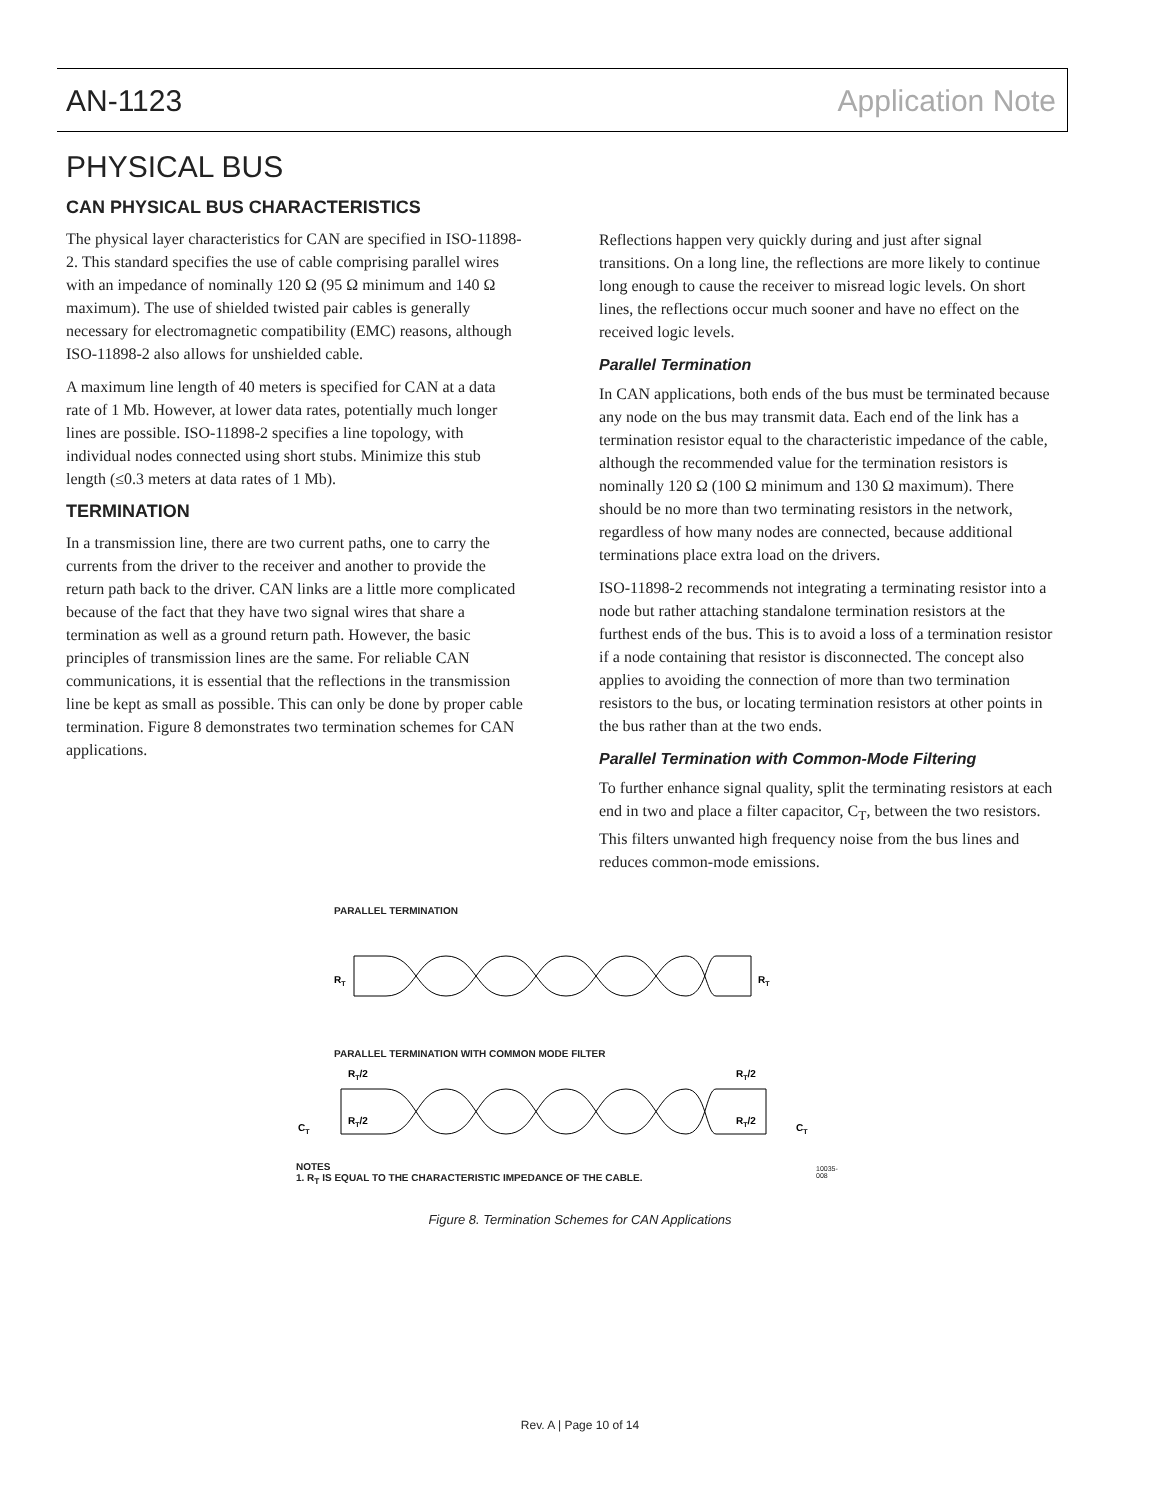AN-1123 Application Note
PHYSICAL BUS
CAN PHYSICAL BUS CHARACTERISTICS
The physical layer characteristics for CAN are specified in ISO-11898-2. This standard specifies the use of cable comprising parallel wires with an impedance of nominally 120 Ω (95 Ω minimum and 140 Ω maximum). The use of shielded twisted pair cables is generally necessary for electromagnetic compatibility (EMC) reasons, although ISO-11898-2 also allows for unshielded cable.
A maximum line length of 40 meters is specified for CAN at a data rate of 1 Mb. However, at lower data rates, potentially much longer lines are possible. ISO-11898-2 specifies a line topology, with individual nodes connected using short stubs. Minimize this stub length (≤0.3 meters at data rates of 1 Mb).
TERMINATION
In a transmission line, there are two current paths, one to carry the currents from the driver to the receiver and another to provide the return path back to the driver. CAN links are a little more complicated because of the fact that they have two signal wires that share a termination as well as a ground return path. However, the basic principles of transmission lines are the same. For reliable CAN communications, it is essential that the reflections in the transmission line be kept as small as possible. This can only be done by proper cable termination. Figure 8 demonstrates two termination schemes for CAN applications.
Reflections happen very quickly during and just after signal transitions. On a long line, the reflections are more likely to continue long enough to cause the receiver to misread logic levels. On short lines, the reflections occur much sooner and have no effect on the received logic levels.
Parallel Termination
In CAN applications, both ends of the bus must be terminated because any node on the bus may transmit data. Each end of the link has a termination resistor equal to the characteristic impedance of the cable, although the recommended value for the termination resistors is nominally 120 Ω (100 Ω minimum and 130 Ω maximum). There should be no more than two terminating resistors in the network, regardless of how many nodes are connected, because additional terminations place extra load on the drivers.
ISO-11898-2 recommends not integrating a terminating resistor into a node but rather attaching standalone termination resistors at the furthest ends of the bus. This is to avoid a loss of a termination resistor if a node containing that resistor is disconnected. The concept also applies to avoiding the connection of more than two termination resistors to the bus, or locating termination resistors at other points in the bus rather than at the two ends.
Parallel Termination with Common-Mode Filtering
To further enhance signal quality, split the terminating resistors at each end in two and place a filter capacitor, C<sub>T</sub>, between the two resistors. This filters unwanted high frequency noise from the bus lines and reduces common-mode emissions.
PARALLEL TERMINATION
RT
RT
PARALLEL TERMINATION WITH COMMON MODE FILTER
RT/2
RT/2
CT
RT/2
RT/2
CT
NOTES
1. R<sub>T</sub> IS EQUAL TO THE CHARACTERISTIC IMPEDANCE OF THE CABLE.
10035-008
Figure 8. Termination Schemes for CAN Applications
Rev. A | Page 10 of 14